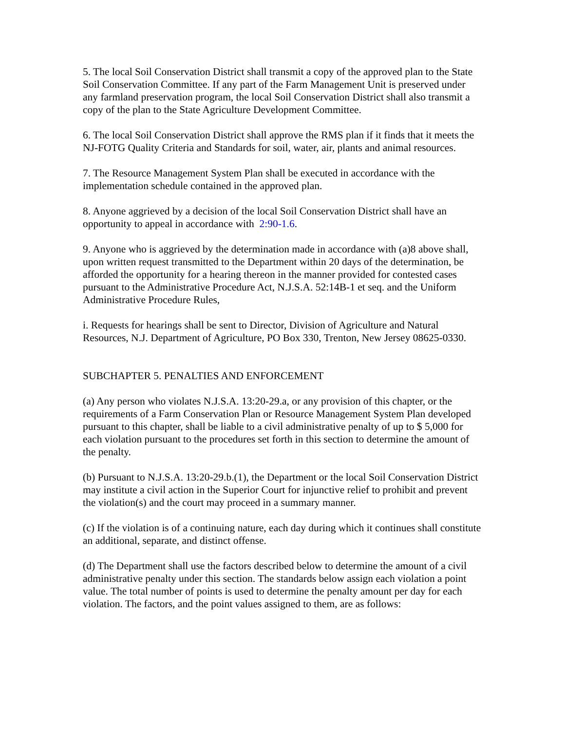5. The local Soil Conservation District shall transmit a copy of the approved plan to the State Soil Conservation Committee. If any part of the Farm Management Unit is preserved under any farmland preservation program, the local Soil Conservation District shall also transmit a copy of the plan to the State Agriculture Development Committee.
6. The local Soil Conservation District shall approve the RMS plan if it finds that it meets the NJ-FOTG Quality Criteria and Standards for soil, water, air, plants and animal resources.
7. The Resource Management System Plan shall be executed in accordance with the implementation schedule contained in the approved plan.
8. Anyone aggrieved by a decision of the local Soil Conservation District shall have an opportunity to appeal in accordance with 2:90-1.6.
9. Anyone who is aggrieved by the determination made in accordance with (a)8 above shall, upon written request transmitted to the Department within 20 days of the determination, be afforded the opportunity for a hearing thereon in the manner provided for contested cases pursuant to the Administrative Procedure Act, N.J.S.A. 52:14B-1 et seq. and the Uniform Administrative Procedure Rules,
i. Requests for hearings shall be sent to Director, Division of Agriculture and Natural Resources, N.J. Department of Agriculture, PO Box 330, Trenton, New Jersey 08625-0330.
SUBCHAPTER 5. PENALTIES AND ENFORCEMENT
(a) Any person who violates N.J.S.A. 13:20-29.a, or any provision of this chapter, or the requirements of a Farm Conservation Plan or Resource Management System Plan developed pursuant to this chapter, shall be liable to a civil administrative penalty of up to $ 5,000 for each violation pursuant to the procedures set forth in this section to determine the amount of the penalty.
(b) Pursuant to N.J.S.A. 13:20-29.b.(1), the Department or the local Soil Conservation District may institute a civil action in the Superior Court for injunctive relief to prohibit and prevent the violation(s) and the court may proceed in a summary manner.
(c) If the violation is of a continuing nature, each day during which it continues shall constitute an additional, separate, and distinct offense.
(d) The Department shall use the factors described below to determine the amount of a civil administrative penalty under this section. The standards below assign each violation a point value. The total number of points is used to determine the penalty amount per day for each violation. The factors, and the point values assigned to them, are as follows: